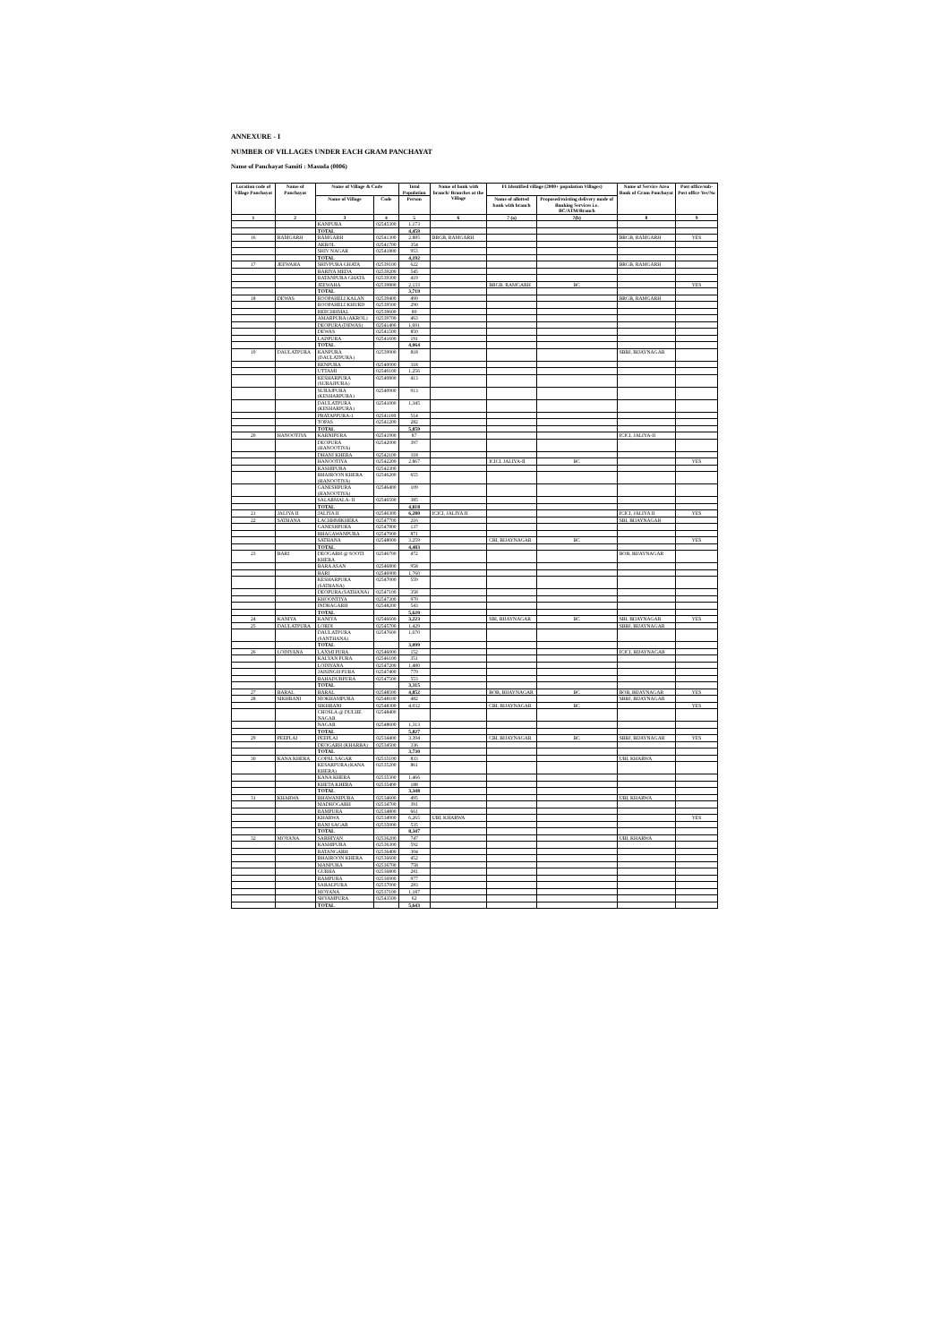ANNEXURE - I
NUMBER OF VILLAGES UNDER EACH GRAM PANCHAYAT
Name of Panchayat Samiti : Masuda (0006)
| Location code of Village Panchayat | Name of Panchayat | Name of Village & Code | | Total Population | Name of bank with branch/ Branches at the Village | FI Identified village (2000+ population Villages) | | Name of Service Area Bank of Gram Panchayat | Post office/sub-Post office Yes/No |
| --- | --- | --- | --- | --- | --- | --- | --- | --- | --- |
| | | Name of Village | Code | Person | | Name of allotted bank with branch | Proposed/existing delivery mode of Banking Services i.e. BC/ATM/Branch | | |
| 1 | 2 | 3 | 4 | 5 | 6 | 7 (a) | 7(b) | 8 | 9 |
| | | KANPURA | 02545300 | 1,173 | | | | | |
| | | TOTAL | | 4,459 | | | | | |
| 16 | RAMGARH | RAMGARH | 02541300 | 2,885 | BRGB, RAMGARH | | | BRGB, RAMGARH | YES |
| | | AKROL | 02541700 | 354 | | | | | |
| | | SHIV NAGAR | 02541800 | 953 | | | | | |
| | | TOTAL | | 4,192 | | | | | |
| 17 | JEEWAHA | SHIVPURA GHATA | 02539100 | 622 | | | | BRGB, RAMGARH | |
| | | BARIYA MEDA | 02539200 | 545 | | | | | |
| | | RATANPURA GHATA | 02539300 | 419 | | | | | |
| | | JEEWAHA | 02539800 | 2,133 | | BRGB, RAMGARH | BC | | YES |
| | | TOTAL | | 3,719 | | | | | |
| 18 | DEWAS | ROOPAHELI KALAN | 02539400 | 499 | | | | BRGB, RAMGARH | |
| | | ROOPAHELI KHURD | 02539500 | 290 | | | | | |
| | | REECHHMAL | 02539600 | 80 | | | | | |
| | | AMARPURA (AKROL) | 02539700 | 463 | | | | | |
| | | DEOPURA (DEWAS) | 02541400 | 1,691 | | | | | |
| | | DEWAS | 02541500 | 850 | | | | | |
| | | LADPURA | 02541600 | 191 | | | | | |
| | | TOTAL | | 4,064 | | | | | |
| 19 | DAULATPURA | KANPURA (DAULATPURA) | 02539900 | 818 | | | | SBBJ, BIJAYNAGAR | |
| | | RENPURA | 02540000 | 318 | | | | | |
| | | UTTAMI | 02540100 | 1,256 | | | | | |
| | | KESHARPURA (SURAJPURA) | 02540800 | 413 | | | | | |
| | | SURAJPURA (KESHARPURA) | 02540900 | 913 | | | | | |
| | | DAULATPURA (KESHARPURA) | 02541000 | 1,345 | | | | | |
| | | PRATAPPURA-1 | 02541100 | 514 | | | | | |
| | | TOPAS | 02541200 | 282 | | | | | |
| | | TOTAL | | 5,859 | | | | | |
| 20 | HANOOTIYA | KARNIPURA | 02541900 | 87 | | | | ICICI, JALIYA-II | |
| | | DEOPURA (HANOOTIYA) | 02542000 | 397 | | | | | |
| | | DHANI KHERA | 02542100 | 318 | | | | | |
| | | HANOOTIYA | 02542200 | 2,867 | | ICICI, JALIYA-II | BC | | YES |
| | | KASHIPURA | 02542300 | | | | | | |
| | | BHAIROON KHERA (HANOOTIYA) | 02546200 | 655 | | | | | |
| | | GANESHPURA (HANOOTIYA) | 02546400 | 109 | | | | | |
| | | SALARMALA- II | 02546500 | 385 | | | | | |
| | | TOTAL | | 4,818 | | | | | |
| 21 | JALIYA II | JALIYA II | 02546300 | 6,280 | ICICI, JALIYA II | | | ICICI, JALIYA II | YES |
| 22 | SATHANA | LACHHMIKHERA | 02547700 | 216 | | | | SBI, BIJAYNAGAR | |
| | | GANESHPURA | 02547800 | 137 | | | | | |
| | | BHAGAWANPURA | 02547900 | 871 | | | | | |
| | | SATHANA | 02548000 | 3,259 | | CBI, BIJAYNAGAR | BC | | YES |
| | | TOTAL | | 4,483 | | | | | |
| 23 | BARI | DEOGARH @ SOOTI KHERA | 02546700 | 472 | | | | BOB, BIJAYNAGAR | |
| | | BARA ASAN | 02546800 | 958 | | | | | |
| | | BARI | 02546900 | 1,760 | | | | | |
| | | KESHARPURA (SATHANA) | 02547000 | 559 | | | | | |
| | | DEOPURA (SATHANA) | 02547100 | 358 | | | | | |
| | | KHOONTIYA | 02547300 | 970 | | | | | |
| | | INDRAGARH | 02548200 | 543 | | | | | |
| | | TOTAL | | 5,620 | | | | | |
| 24 | KANIYA | KANIYA | 02546600 | 3,223 | | SBI, BIJAYNAGAR | BC | SBI, BIJAYNAGAR | YES |
| 25 | DAULATPURA | LORDI | 02545700 | 1,429 | | | | SBBJ, BIJAYNAGAR | |
| | | DAULATPURA (SANTHANA) | 02547600 | 1,670 | | | | | |
| | | TOTAL | | 3,099 | | | | | |
| 26 | LODIYANA | LAXMI PURA | 02546000 | 152 | | | | ICICI, BIJAYNAGAR | |
| | | KALYAN PURA | 02546100 | 351 | | | | | |
| | | LODIYANA | 02547200 | 1,480 | | | | | |
| | | JAISINGH PURA | 02547400 | 779 | | | | | |
| | | BAHADURPURA | 02547500 | 553 | | | | | |
| | | TOTAL | | 3,315 | | | | | |
| 27 | BARAL | BARAL | 02548500 | 4,852 | | BOB, BIJAYNAGAR | BC | BOB, BIJAYNAGAR | YES |
| 28 | SIKHRANI | MOKHAMPURA | 02548100 | 482 | | | | SBBJ, BIJAYNAGAR | |
| | | SIKHRANI | 02548300 | 4,032 | | CBI, BIJAYNAGAR | BC | | YES |
| | | CHOSLA @ DULHE NAGAR | 02548400 | | | | | | |
| | | NAGAR | 02548600 | 1,313 | | | | | |
| | | TOTAL | | 5,827 | | | | | |
| 29 | PEEPLAI | PEEPLAI | 02534400 | 3,394 | | CBI, BIJAYNAGAR | BC | SBBJ, BIJAYNAGAR | YES |
| | | DEOGARH (KHARBA) | 02534500 | 336 | | | | | |
| | | TOTAL | | 3,730 | | | | | |
| 30 | KANA KHERA | GOPAL SAGAR | 02535100 | 833 | | | | UBI, KHARWA | |
| | | KESARPURA (KANA KHERA) | 02535200 | 861 | | | | | |
| | | KANA KHERA | 02535300 | 1,466 | | | | | |
| | | KHETA KHERA | 02535400 | 188 | | | | | |
| | | TOTAL | | 3,348 | | | | | |
| 31 | KHARWA | BHAWANIPURA | 02534600 | 495 | | | | UBI, KHARWA | |
| | | MADHOGARH | 02534700 | 391 | | | | | |
| | | RAMPURA | 02534800 | 661 | | | | | |
| | | KHARWA | 02534900 | 6,265 | UBI, KHARWA | | | | YES |
| | | RANI SAGAR | 02535000 | 535 | | | | | |
| | | TOTAL | | 8,347 | | | | | |
| 32 | MOYANA | SARHIYAN | 02536200 | 747 | | | | UBI, KHARWA | |
| | | KASHIPURA | 02536300 | 592 | | | | | |
| | | RATANGARH | 02536400 | 304 | | | | | |
| | | BHAIROON KHERA | 02536600 | 452 | | | | | |
| | | MANPURA | 02536700 | 758 | | | | | |
| | | GURHA | 02536800 | 281 | | | | | |
| | | RAMPURA | 02536900 | 977 | | | | | |
| | | SABALPURA | 02537000 | 283 | | | | | |
| | | MOYANA | 02537100 | 1,187 | | | | | |
| | | SHYAMPURA | 02543500 | 62 | | | | | |
| | | TOTAL | | 5,643 | | | | | |